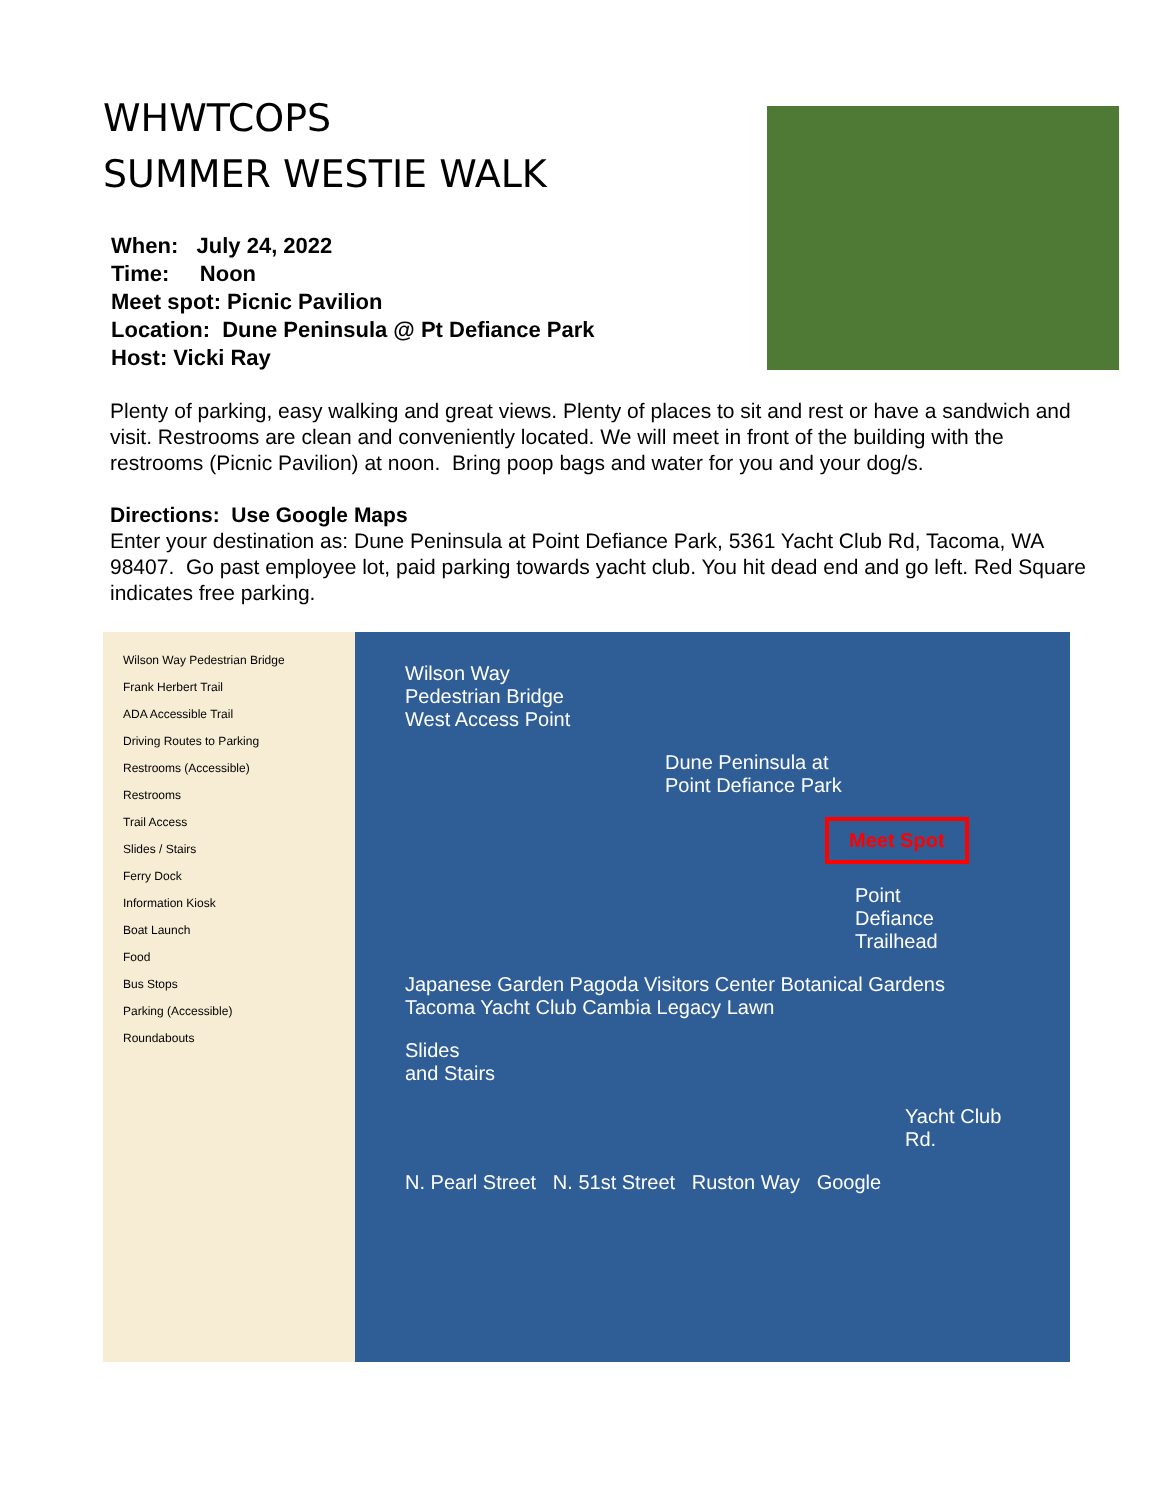WHWTCOPS
SUMMER WESTIE WALK
When: July 24, 2022
Time: Noon
Meet spot: Picnic Pavilion
Location: Dune Peninsula @ Pt Defiance Park
Host: Vicki Ray
Plenty of parking, easy walking and great views. Plenty of places to sit and rest or have a sandwich and visit. Restrooms are clean and conveniently located. We will meet in front of the building with the restrooms (Picnic Pavilion) at noon. Bring poop bags and water for you and your dog/s.
Directions: Use Google Maps
Enter your destination as: Dune Peninsula at Point Defiance Park, 5361 Yacht Club Rd, Tacoma, WA 98407. Go past employee lot, paid parking towards yacht club. You hit dead end and go left. Red Square indicates free parking.
Wilson Way Pedestrian Bridge
Frank Herbert Trail
ADA Accessible Trail
Driving Routes to Parking
Restrooms (Accessible)
Restrooms
Trail Access
Slides / Stairs
Ferry Dock
Information Kiosk
Boat Launch
Food
Bus Stops
Parking (Accessible)
Roundabouts
Wilson Way
Pedestrian Bridge
West Access Point
Dune Peninsula at
Point Defiance Park
Meet Spot
Point
Defiance
Trailhead
Japanese Garden Pagoda Visitors Center Botanical Gardens Tacoma Yacht Club Cambia Legacy Lawn
Slides
and Stairs
Yacht Club Rd.
N. Pearl Street N. 51st Street Ruston Way Google